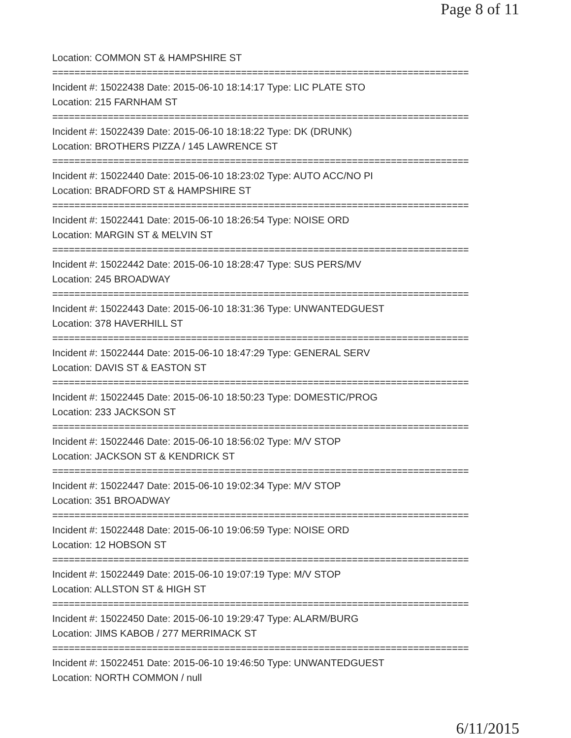Page 8 of 11
Location: COMMON ST & HAMPSHIRE ST
===========================================================================
Incident #: 15022438 Date: 2015-06-10 18:14:17 Type: LIC PLATE STO
Location: 215 FARNHAM ST
===========================================================================
Incident #: 15022439 Date: 2015-06-10 18:18:22 Type: DK (DRUNK)
Location: BROTHERS PIZZA / 145 LAWRENCE ST
===========================================================================
Incident #: 15022440 Date: 2015-06-10 18:23:02 Type: AUTO ACC/NO PI
Location: BRADFORD ST & HAMPSHIRE ST
===========================================================================
Incident #: 15022441 Date: 2015-06-10 18:26:54 Type: NOISE ORD
Location: MARGIN ST & MELVIN ST
===========================================================================
Incident #: 15022442 Date: 2015-06-10 18:28:47 Type: SUS PERS/MV
Location: 245 BROADWAY
===========================================================================
Incident #: 15022443 Date: 2015-06-10 18:31:36 Type: UNWANTEDGUEST
Location: 378 HAVERHILL ST
===========================================================================
Incident #: 15022444 Date: 2015-06-10 18:47:29 Type: GENERAL SERV
Location: DAVIS ST & EASTON ST
===========================================================================
Incident #: 15022445 Date: 2015-06-10 18:50:23 Type: DOMESTIC/PROG
Location: 233 JACKSON ST
===========================================================================
Incident #: 15022446 Date: 2015-06-10 18:56:02 Type: M/V STOP
Location: JACKSON ST & KENDRICK ST
===========================================================================
Incident #: 15022447 Date: 2015-06-10 19:02:34 Type: M/V STOP
Location: 351 BROADWAY
===========================================================================
Incident #: 15022448 Date: 2015-06-10 19:06:59 Type: NOISE ORD
Location: 12 HOBSON ST
===========================================================================
Incident #: 15022449 Date: 2015-06-10 19:07:19 Type: M/V STOP
Location: ALLSTON ST & HIGH ST
===========================================================================
Incident #: 15022450 Date: 2015-06-10 19:29:47 Type: ALARM/BURG
Location: JIMS KABOB / 277 MERRIMACK ST
===========================================================================
Incident #: 15022451 Date: 2015-06-10 19:46:50 Type: UNWANTEDGUEST
Location: NORTH COMMON / null
6/11/2015